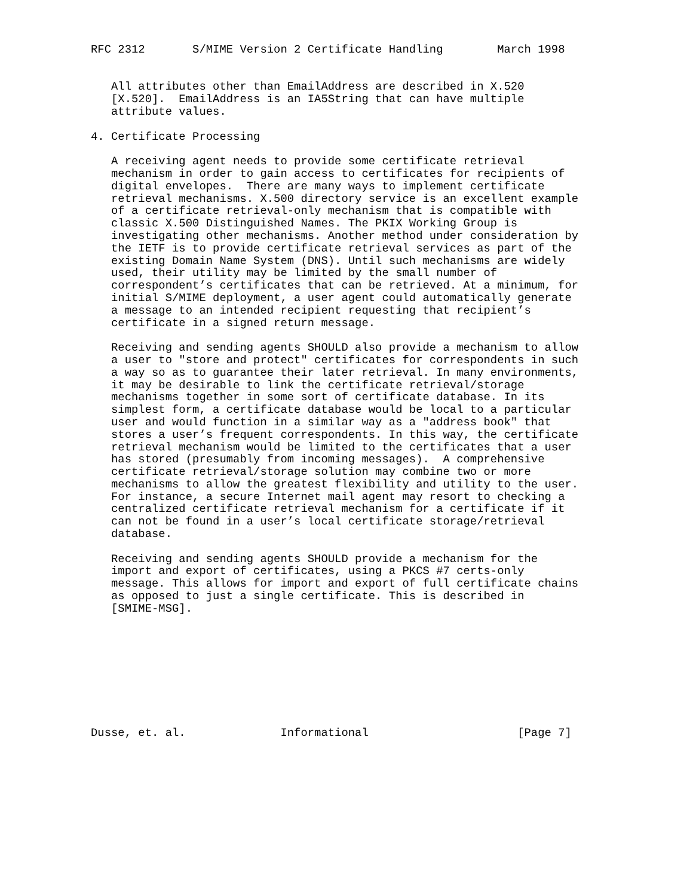RFC 2312       S/MIME Version 2 Certificate Handling        March 1998


   All attributes other than EmailAddress are described in X.520
   [X.520].  EmailAddress is an IA5String that can have multiple
   attribute values.

4. Certificate Processing

   A receiving agent needs to provide some certificate retrieval
   mechanism in order to gain access to certificates for recipients of
   digital envelopes.  There are many ways to implement certificate
   retrieval mechanisms. X.500 directory service is an excellent example
   of a certificate retrieval-only mechanism that is compatible with
   classic X.500 Distinguished Names. The PKIX Working Group is
   investigating other mechanisms. Another method under consideration by
   the IETF is to provide certificate retrieval services as part of the
   existing Domain Name System (DNS). Until such mechanisms are widely
   used, their utility may be limited by the small number of
   correspondent’s certificates that can be retrieved. At a minimum, for
   initial S/MIME deployment, a user agent could automatically generate
   a message to an intended recipient requesting that recipient’s
   certificate in a signed return message.

   Receiving and sending agents SHOULD also provide a mechanism to allow
   a user to "store and protect" certificates for correspondents in such
   a way so as to guarantee their later retrieval. In many environments,
   it may be desirable to link the certificate retrieval/storage
   mechanisms together in some sort of certificate database. In its
   simplest form, a certificate database would be local to a particular
   user and would function in a similar way as a "address book" that
   stores a user’s frequent correspondents. In this way, the certificate
   retrieval mechanism would be limited to the certificates that a user
   has stored (presumably from incoming messages).  A comprehensive
   certificate retrieval/storage solution may combine two or more
   mechanisms to allow the greatest flexibility and utility to the user.
   For instance, a secure Internet mail agent may resort to checking a
   centralized certificate retrieval mechanism for a certificate if it
   can not be found in a user’s local certificate storage/retrieval
   database.

   Receiving and sending agents SHOULD provide a mechanism for the
   import and export of certificates, using a PKCS #7 certs-only
   message. This allows for import and export of full certificate chains
   as opposed to just a single certificate. This is described in
   [SMIME-MSG].









Dusse, et. al.              Informational                      [Page 7]